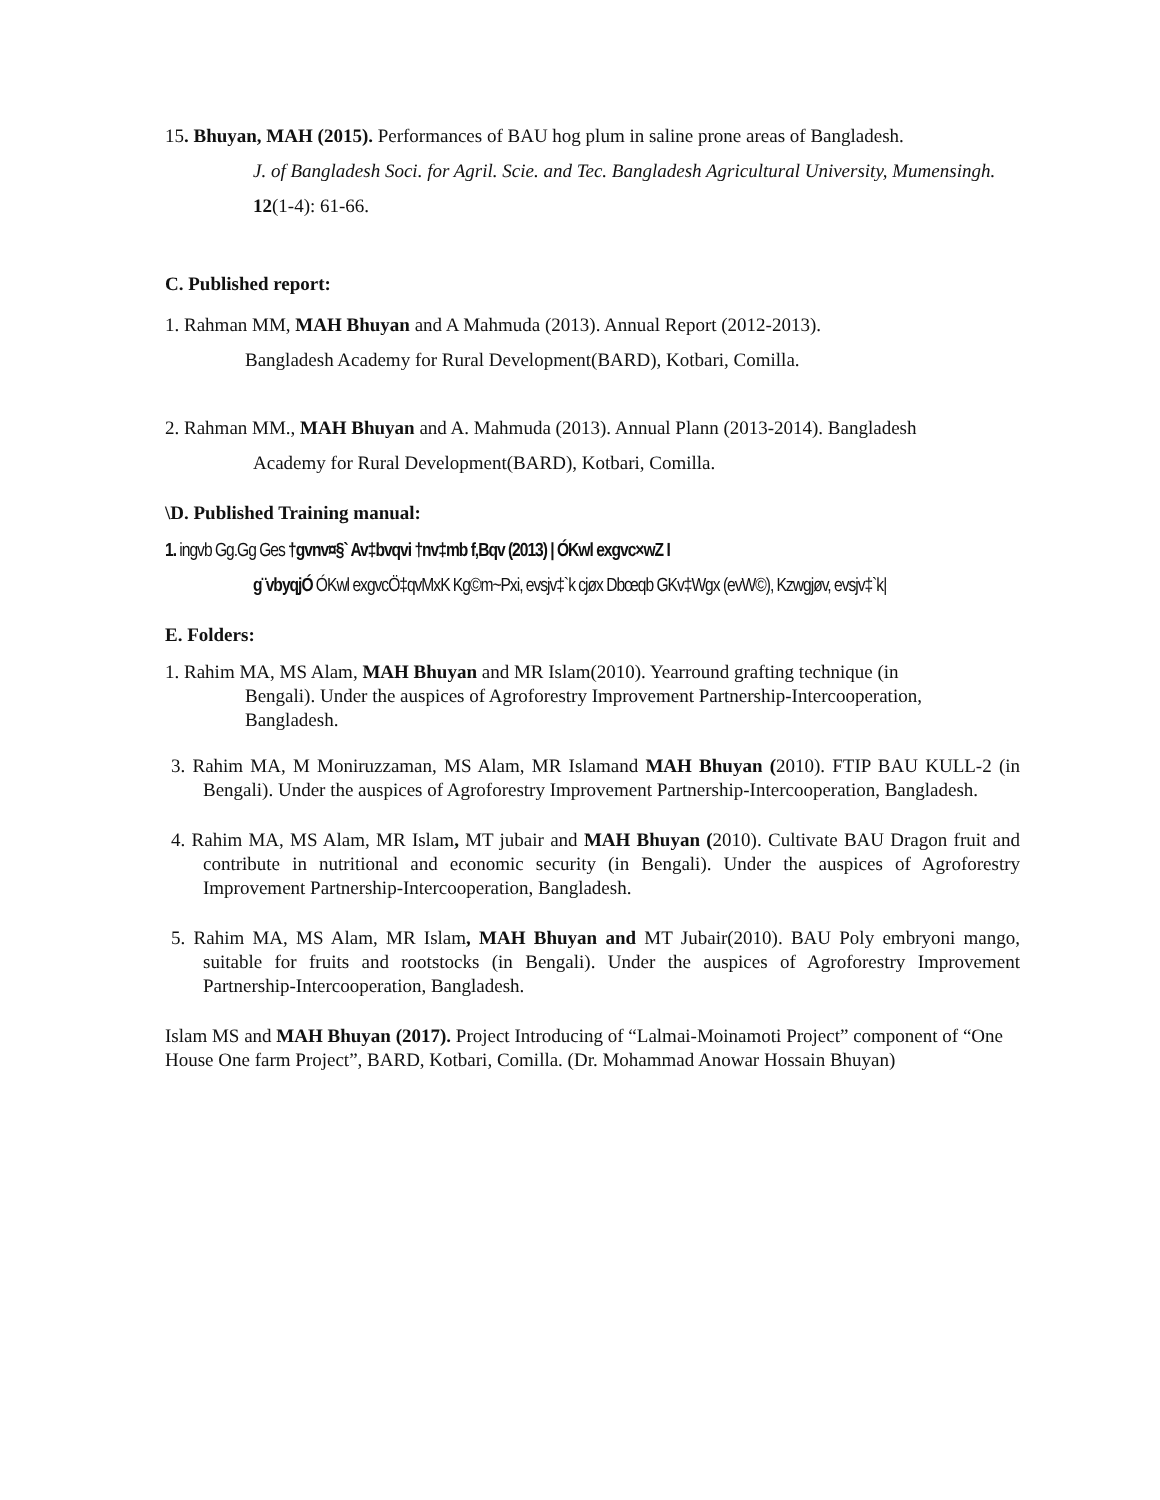15. Bhuyan, MAH (2015). Performances of BAU hog plum in saline prone areas of Bangladesh.
J. of Bangladesh Soci. for Agril. Scie. and Tec. Bangladesh Agricultural University, Mumensingh. 12(1-4): 61-66.
C. Published report:
1. Rahman MM, MAH Bhuyan and A Mahmuda (2013). Annual Report (2012-2013).
Bangladesh Academy for Rural Development(BARD), Kotbari, Comilla.
2. Rahman MM., MAH Bhuyan and A. Mahmuda (2013). Annual Plann (2013-2014). Bangladesh
Academy for Rural Development(BARD), Kotbari, Comilla.
\D. Published Training manual:
1. ingvb Gg.Gg Ges †gvnv¤§` Av‡bvqvi †nv‡mb f‚Bqv (2013) | ÓKwl exgvc×wZ I
g¨vbyqjÓ ÓKwl exgvcÖ‡qvMxK Kg©m~Pxi, evsjv‡`k cjøx Dbœqb GKv‡Wgx (evW©), Kzwgjøv, evsjv‡`k|
E. Folders:
1. Rahim MA, MS Alam, MAH Bhuyan and MR Islam(2010). Yearround grafting technique (in
Bengali). Under the auspices of Agroforestry Improvement Partnership-Intercooperation, Bangladesh.
3. Rahim MA, M Moniruzzaman, MS Alam, MR Islamand MAH Bhuyan (2010). FTIP BAU KULL-2 (in Bengali). Under the auspices of Agroforestry Improvement Partnership-Intercooperation, Bangladesh.
4. Rahim MA, MS Alam, MR Islam, MT jubair and MAH Bhuyan (2010). Cultivate BAU Dragon fruit and contribute in nutritional and economic security (in Bengali). Under the auspices of Agroforestry Improvement Partnership-Intercooperation, Bangladesh.
5. Rahim MA, MS Alam, MR Islam, MAH Bhuyan and MT Jubair(2010). BAU Poly embryoni mango, suitable for fruits and rootstocks (in Bengali). Under the auspices of Agroforestry Improvement Partnership-Intercooperation, Bangladesh.
Islam MS and MAH Bhuyan (2017). Project Introducing of “Lalmai-Moinamoti Project” component of “One House One farm Project”, BARD, Kotbari, Comilla. (Dr. Mohammad Anowar Hossain Bhuyan)